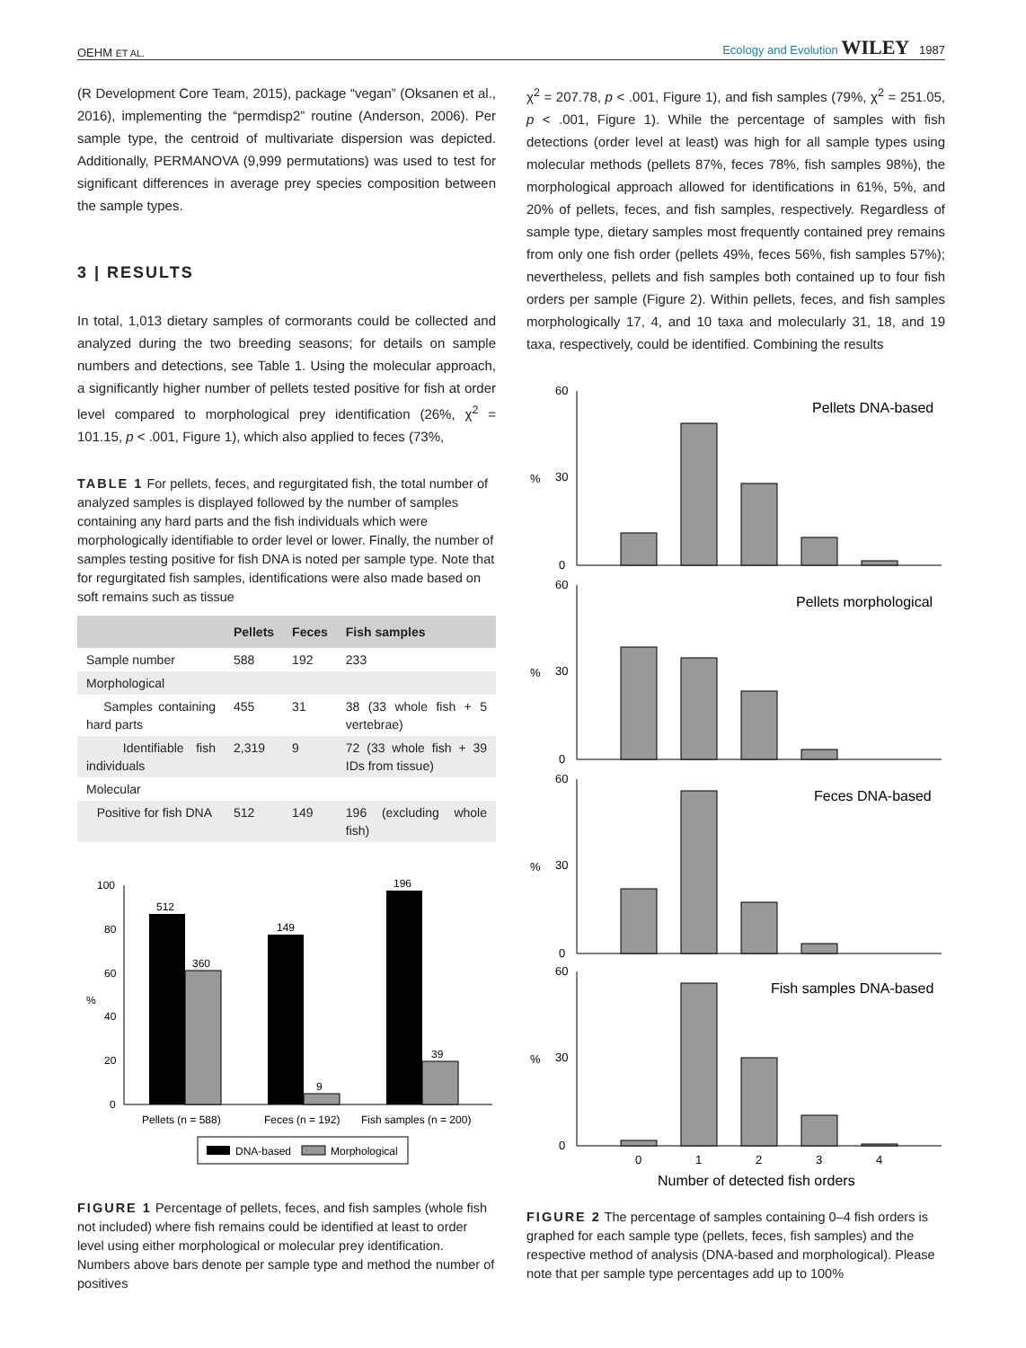OEHM ET AL. Ecology and Evolution WILEY 1987
(R Development Core Team, 2015), package “vegan” (Oksanen et al., 2016), implementing the “permdisp2” routine (Anderson, 2006). Per sample type, the centroid of multivariate dispersion was depicted. Additionally, PERMANOVA (9,999 permutations) was used to test for significant differences in average prey species composition between the sample types.
3 | RESULTS
In total, 1,013 dietary samples of cormorants could be collected and analyzed during the two breeding seasons; for details on sample numbers and detections, see Table 1. Using the molecular approach, a significantly higher number of pellets tested positive for fish at order level compared to morphological prey identification (26%, χ<sup>2</sup> = 101.15, p < .001, Figure 1), which also applied to feces (73%,
TABLE 1 For pellets, feces, and regurgitated fish, the total number of analyzed samples is displayed followed by the number of samples containing any hard parts and the fish individuals which were morphologically identifiable to order level or lower. Finally, the number of samples testing positive for fish DNA is noted per sample type. Note that for regurgitated fish samples, identifications were also made based on soft remains such as tissue
| | Pellets | Feces | Fish samples |
| --- | --- | --- | --- |
| Sample number | 588 | 192 | 233 |
| Morphological | | | |
| Samples containing hard parts | 455 | 31 | 38 (33 whole fish + 5 vertebrae) |
| Identifiable fish individuals | 2,319 | 9 | 72 (33 whole fish + 39 IDs from tissue) |
| Molecular | | | |
| Positive for fish DNA | 512 | 149 | 196 (excluding whole fish) |
%
100
80
60
40
20
0
512
360
149
9
196
39
Pellets (n = 588)
Feces (n = 192)
Fish samples (n = 200)
DNA-based
Morphological
FIGURE 1 Percentage of pellets, feces, and fish samples (whole fish not included) where fish remains could be identified at least to order level using either morphological or molecular prey identification. Numbers above bars denote per sample type and method the number of positives
χ<sup>2</sup> = 207.78, p < .001, Figure 1), and fish samples (79%, χ<sup>2</sup> = 251.05, p < .001, Figure 1). While the percentage of samples with fish detections (order level at least) was high for all sample types using molecular methods (pellets 87%, feces 78%, fish samples 98%), the morphological approach allowed for identifications in 61%, 5%, and 20% of pellets, feces, and fish samples, respectively. Regardless of sample type, dietary samples most frequently contained prey remains from only one fish order (pellets 49%, feces 56%, fish samples 57%); nevertheless, pellets and fish samples both contained up to four fish orders per sample (Figure 2). Within pellets, feces, and fish samples morphologically 17, 4, and 10 taxa and molecularly 31, 18, and 19 taxa, respectively, could be identified. Combining the results
%
60
30
0
Pellets DNA-based
%
60
30
0
Pellets morphological
%
60
30
0
Feces DNA-based
%
60
30
0
Fish samples DNA-based
0
1
2
3
4
Number of detected fish orders
FIGURE 2 The percentage of samples containing 0–4 fish orders is graphed for each sample type (pellets, feces, fish samples) and the respective method of analysis (DNA-based and morphological). Please note that per sample type percentages add up to 100%